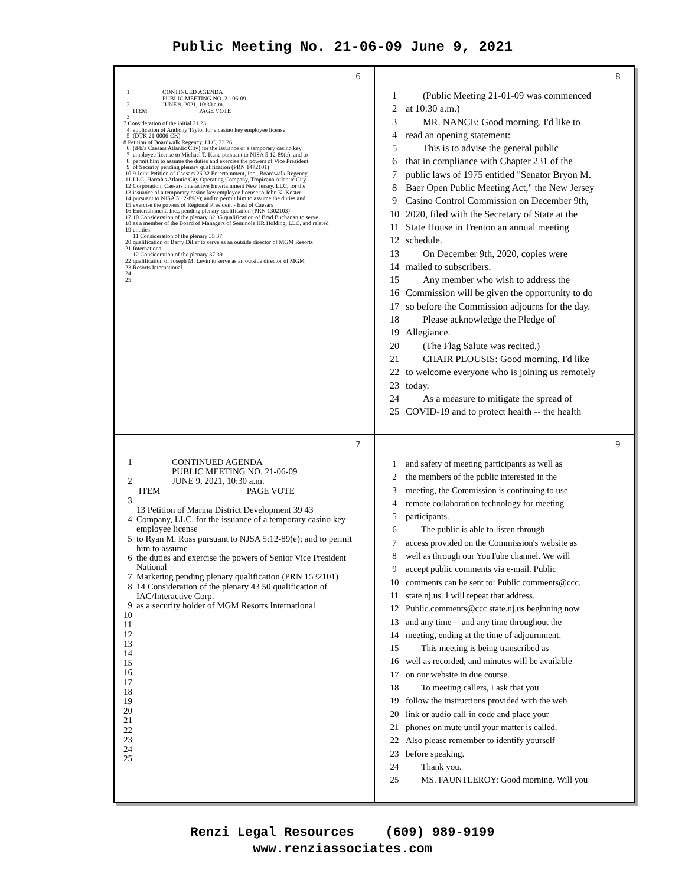Public Meeting No. 21-06-09 June 9, 2021
6
1 CONTINUED AGENDA
PUBLIC MEETING NO. 21-06-09
2 JUNE 9, 2021, 10:30 a.m.
ITEM PAGE VOTE
3
7 Consideration of the initial 21 23
4 application of Anthony Taylor for a casino key employee license
5 (DTK 21-0006-CK)
8 Petition of Boardwalk Regency, LLC, 23 26
6 (d/b/a Caesars Atlantic City) for the issuance of a temporary casino key
7 employee license to Michael T. Kane pursuant to NJSA 5:12-89(e); and to
8 permit him to assume the duties and exercise the powers of Vice President
9 of Security pending plenary qualification (PRN 1472101)
10 9 Joint Petition of Caesars 26 32 Entertainment, Inc., Boardwalk Regency,
11 LLC, Harrah's Atlantic City Operating Company, Tropicana Atlantic City
12 Corporation, Caesars Interactive Entertainment New Jersey, LLC, for the
13 issuance of a temporary casino key employee license to John K. Koster
14 pursuant to NJSA 5:12-89(e); and to permit him to assume the duties and
15 exercise the powers of Regional President - East of Caesars
16 Entertainment, Inc., pending plenary qualification (PRN 1302103)
17 10 Consideration of the plenary 32 35 qualification of Brad Buchanan to serve
18 as a member of the Board of Managers of Seminole HR Holding, LLC, and related
19 entities
11 Consideration of the plenary 35 37
20 qualification of Barry Diller to serve as an outside director of MGM Resorts
21 International
12 Consideration of the plenary 37 39
22 qualification of Joseph M. Levin to serve as an outside director of MGM
23 Resorts International
24
25
8
1 (Public Meeting 21-01-09 was commenced
2 at 10:30 a.m.)
3 MR. NANCE: Good morning. I'd like to
4 read an opening statement:
5 This is to advise the general public
6 that in compliance with Chapter 231 of the
7 public laws of 1975 entitled "Senator Bryon M.
8 Baer Open Public Meeting Act," the New Jersey
9 Casino Control Commission on December 9th,
10 2020, filed with the Secretary of State at the
11 State House in Trenton an annual meeting
12 schedule.
13 On December 9th, 2020, copies were
14 mailed to subscribers.
15 Any member who wish to address the
16 Commission will be given the opportunity to do
17 so before the Commission adjourns for the day.
18 Please acknowledge the Pledge of
19 Allegiance.
20 (The Flag Salute was recited.)
21 CHAIR PLOUSIS: Good morning. I'd like
22 to welcome everyone who is joining us remotely
23 today.
24 As a measure to mitigate the spread of
25 COVID-19 and to protect health -- the health
7
1 CONTINUED AGENDA
PUBLIC MEETING NO. 21-06-09
2 JUNE 9, 2021, 10:30 a.m.
ITEM PAGE VOTE
3
13 Petition of Marina District Development 39 43
4 Company, LLC, for the issuance of a temporary casino key employee license
5 to Ryan M. Ross pursuant to NJSA 5:12-89(e); and to permit him to assume
6 the duties and exercise the powers of Senior Vice President National
7 Marketing pending plenary qualification (PRN 1532101)
8 14 Consideration of the plenary 43 50 qualification of IAC/Interactive Corp.
9 as a security holder of MGM Resorts International
10
11
12
13
14
15
16
17
18
19
20
21
22
23
24
25
9
1 and safety of meeting participants as well as
2 the members of the public interested in the
3 meeting, the Commission is continuing to use
4 remote collaboration technology for meeting
5 participants.
6 The public is able to listen through
7 access provided on the Commission's website as
8 well as through our YouTube channel. We will
9 accept public comments via e-mail. Public
10 comments can be sent to: Public.comments@ccc.
11 state.nj.us. I will repeat that address.
12 Public.comments@ccc.state.nj.us beginning now
13 and any time -- and any time throughout the
14 meeting, ending at the time of adjournment.
15 This meeting is being transcribed as
16 well as recorded, and minutes will be available
17 on our website in due course.
18 To meeting callers, I ask that you
19 follow the instructions provided with the web
20 link or audio call-in code and place your
21 phones on mute until your matter is called.
22 Also please remember to identify yourself
23 before speaking.
24 Thank you.
25 MS. FAUNTLEROY: Good morning. Will you
Renzi Legal Resources (609) 989-9199
www.renziassociates.com